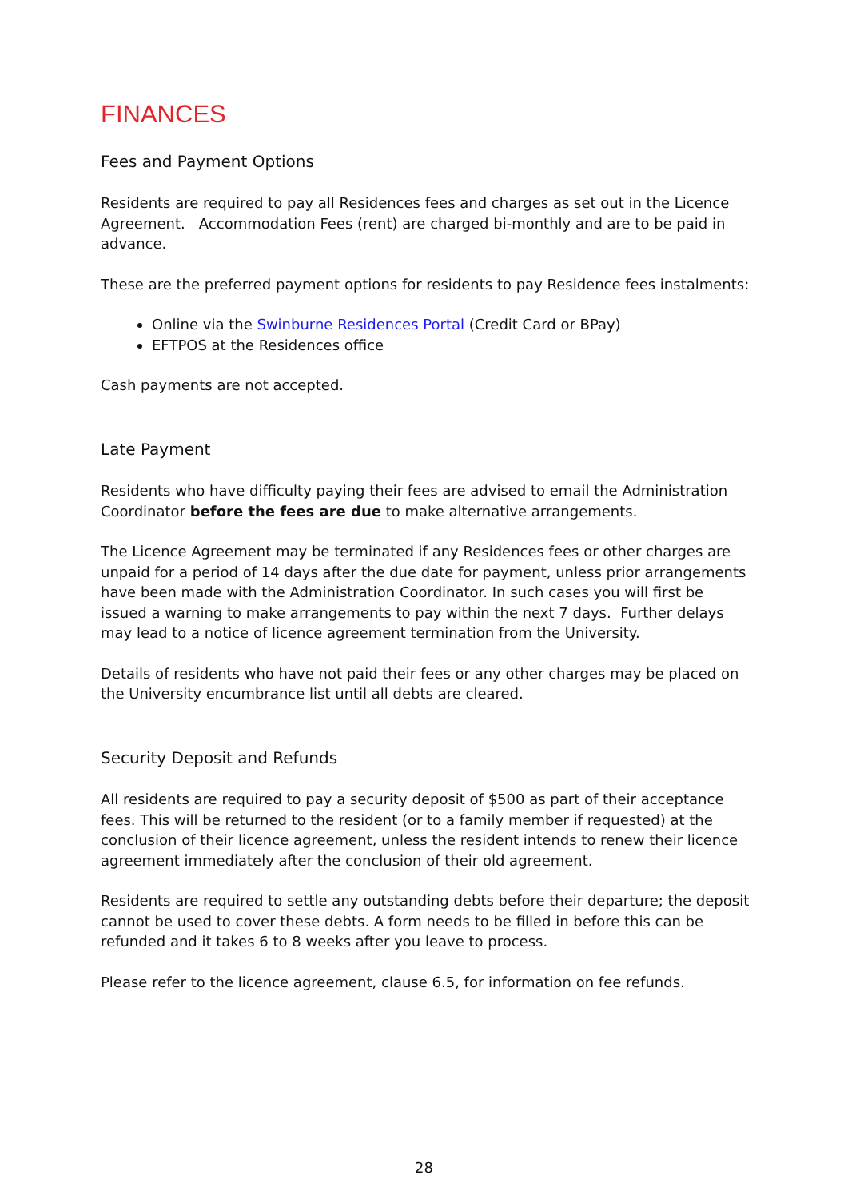FINANCES
Fees and Payment Options
Residents are required to pay all Residences fees and charges as set out in the Licence Agreement. Accommodation Fees (rent) are charged bi-monthly and are to be paid in advance.
These are the preferred payment options for residents to pay Residence fees instalments:
Online via the Swinburne Residences Portal (Credit Card or BPay)
EFTPOS at the Residences office
Cash payments are not accepted.
Late Payment
Residents who have difficulty paying their fees are advised to email the Administration Coordinator before the fees are due to make alternative arrangements.
The Licence Agreement may be terminated if any Residences fees or other charges are unpaid for a period of 14 days after the due date for payment, unless prior arrangements have been made with the Administration Coordinator. In such cases you will first be issued a warning to make arrangements to pay within the next 7 days. Further delays may lead to a notice of licence agreement termination from the University.
Details of residents who have not paid their fees or any other charges may be placed on the University encumbrance list until all debts are cleared.
Security Deposit and Refunds
All residents are required to pay a security deposit of $500 as part of their acceptance fees. This will be returned to the resident (or to a family member if requested) at the conclusion of their licence agreement, unless the resident intends to renew their licence agreement immediately after the conclusion of their old agreement.
Residents are required to settle any outstanding debts before their departure; the deposit cannot be used to cover these debts. A form needs to be filled in before this can be refunded and it takes 6 to 8 weeks after you leave to process.
Please refer to the licence agreement, clause 6.5, for information on fee refunds.
28